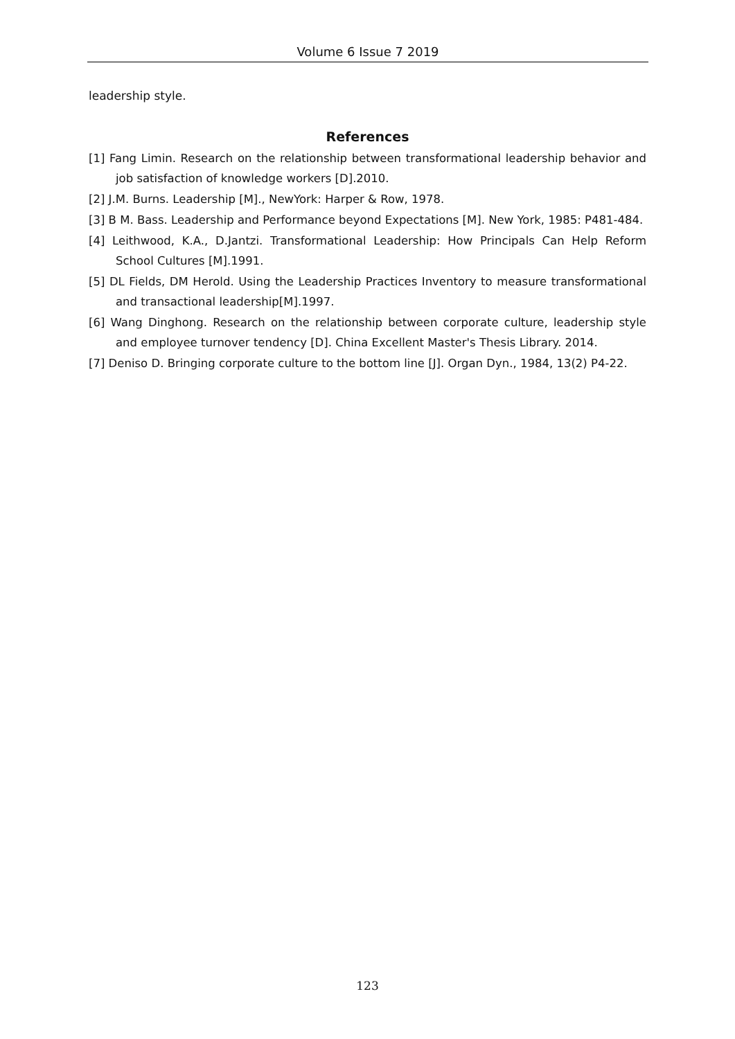Volume 6 Issue 7 2019
leadership style.
References
[1] Fang Limin. Research on the relationship between transformational leadership behavior and job satisfaction of knowledge workers [D].2010.
[2] J.M. Burns. Leadership [M]., NewYork: Harper & Row, 1978.
[3] B M. Bass. Leadership and Performance beyond Expectations [M]. New York, 1985: P481-484.
[4] Leithwood, K.A., D.Jantzi. Transformational Leadership: How Principals Can Help Reform School Cultures [M].1991.
[5] DL Fields, DM Herold. Using the Leadership Practices Inventory to measure transformational and transactional leadership[M].1997.
[6] Wang Dinghong. Research on the relationship between corporate culture, leadership style and employee turnover tendency [D]. China Excellent Master's Thesis Library. 2014.
[7] Deniso D. Bringing corporate culture to the bottom line [J]. Organ Dyn., 1984, 13(2) P4-22.
123